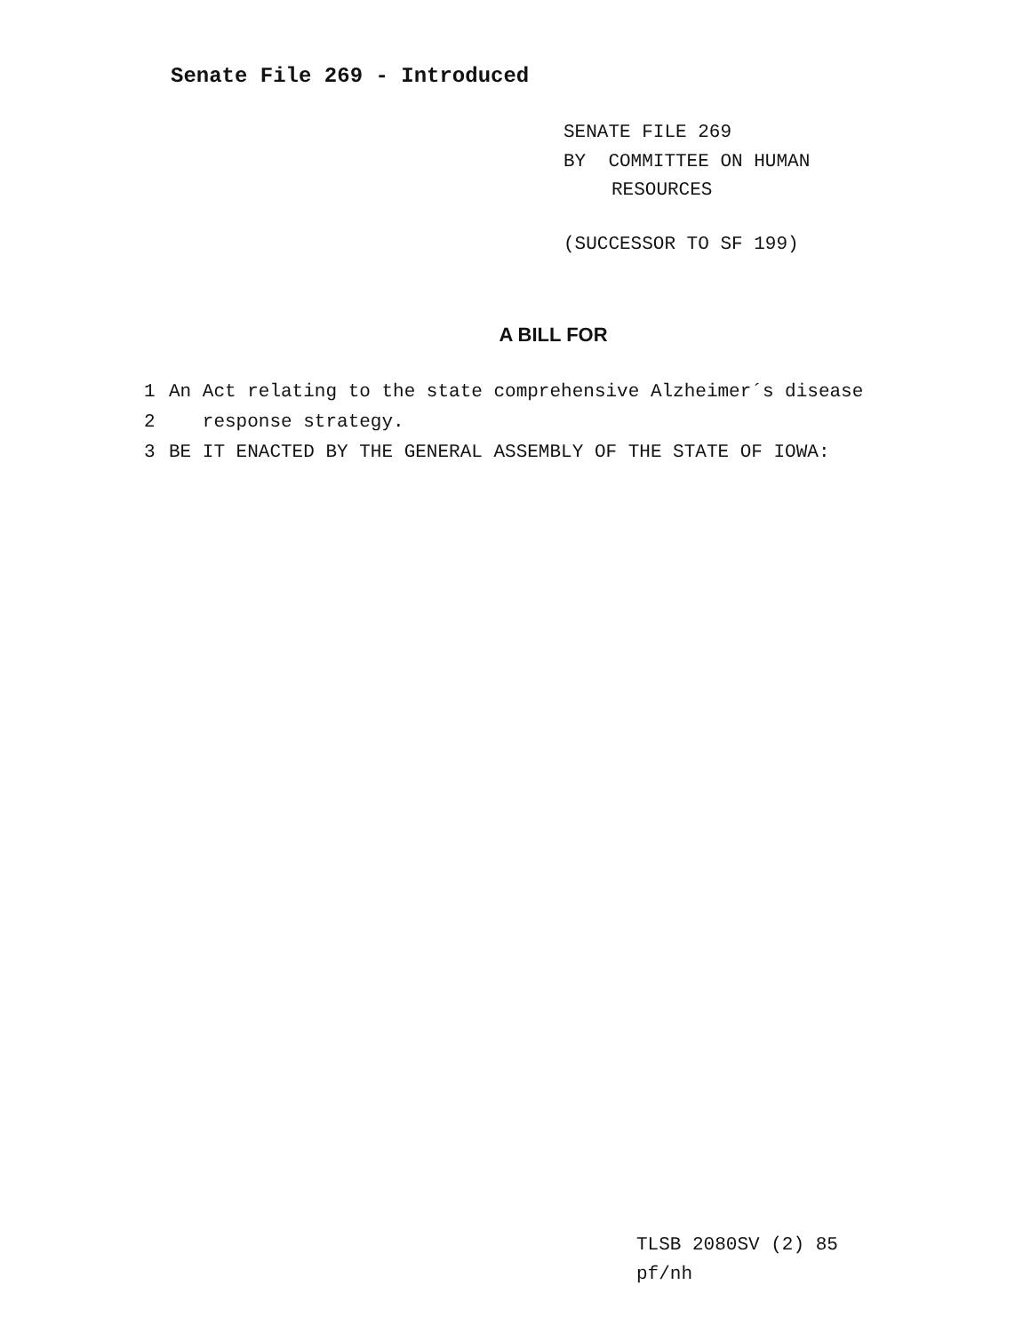Senate File 269 - Introduced
SENATE FILE 269
BY COMMITTEE ON HUMAN
RESOURCES
(SUCCESSOR TO SF 199)
A BILL FOR
1 An Act relating to the state comprehensive Alzheimer´s disease
2 response strategy.
3 BE IT ENACTED BY THE GENERAL ASSEMBLY OF THE STATE OF IOWA:
TLSB 2080SV (2) 85
pf/nh